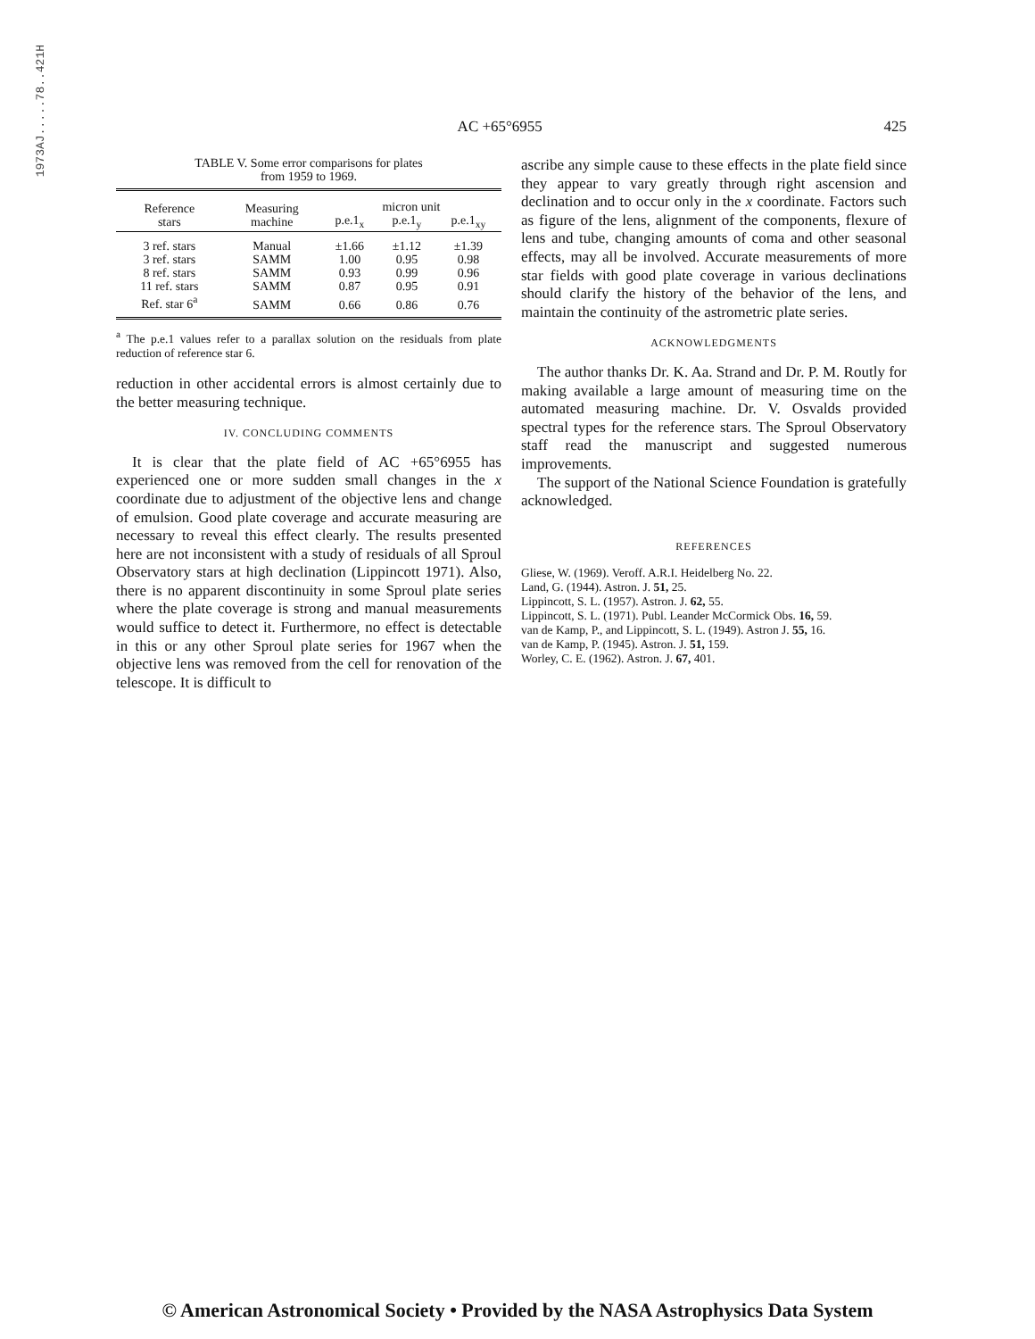1973AJ.....78..421H
AC +65°6955 425
TABLE V. Some error comparisons for plates
from 1959 to 1969.
| Reference stars | Measuring machine | micron unit | | |
| --- | --- | --- | --- | --- |
| | | p.e.1<sub>x</sub> | p.e.1<sub>y</sub> | p.e.1<sub>xy</sub> |
| 3 ref. stars | Manual | ±1.66 | ±1.12 | ±1.39 |
| 3 ref. stars | SAMM | 1.00 | 0.95 | 0.98 |
| 8 ref. stars | SAMM | 0.93 | 0.99 | 0.96 |
| 11 ref. stars | SAMM | 0.87 | 0.95 | 0.91 |
| Ref. star 6<sup>a</sup> | SAMM | 0.66 | 0.86 | 0.76 |
<sup>a</sup> The p.e.1 values refer to a parallax solution on the residuals from plate reduction of reference star 6.
reduction in other accidental errors is almost certainly due to the better measuring technique.
IV. CONCLUDING COMMENTS
It is clear that the plate field of AC +65°6955 has experienced one or more sudden small changes in the x coordinate due to adjustment of the objective lens and change of emulsion. Good plate coverage and accurate measuring are necessary to reveal this effect clearly. The results presented here are not inconsistent with a study of residuals of all Sproul Observatory stars at high declination (Lippincott 1971). Also, there is no apparent discontinuity in some Sproul plate series where the plate coverage is strong and manual measurements would suffice to detect it. Furthermore, no effect is detectable in this or any other Sproul plate series for 1967 when the objective lens was removed from the cell for renovation of the telescope. It is difficult to
ascribe any simple cause to these effects in the plate field since they appear to vary greatly through right ascension and declination and to occur only in the x coordinate. Factors such as figure of the lens, alignment of the components, flexure of lens and tube, changing amounts of coma and other seasonal effects, may all be involved. Accurate measurements of more star fields with good plate coverage in various declinations should clarify the history of the behavior of the lens, and maintain the continuity of the astrometric plate series.
ACKNOWLEDGMENTS
The author thanks Dr. K. Aa. Strand and Dr. P. M. Routly for making available a large amount of measuring time on the automated measuring machine. Dr. V. Osvalds provided spectral types for the reference stars. The Sproul Observatory staff read the manuscript and suggested numerous improvements.
The support of the National Science Foundation is gratefully acknowledged.
REFERENCES
Gliese, W. (1969). Veroff. A.R.I. Heidelberg No. 22.
Land, G. (1944). Astron. J. 51, 25.
Lippincott, S. L. (1957). Astron. J. 62, 55.
Lippincott, S. L. (1971). Publ. Leander McCormick Obs. 16, 59.
van de Kamp, P., and Lippincott, S. L. (1949). Astron J. 55, 16.
van de Kamp, P. (1945). Astron. J. 51, 159.
Worley, C. E. (1962). Astron. J. 67, 401.
© American Astronomical Society • Provided by the NASA Astrophysics Data System